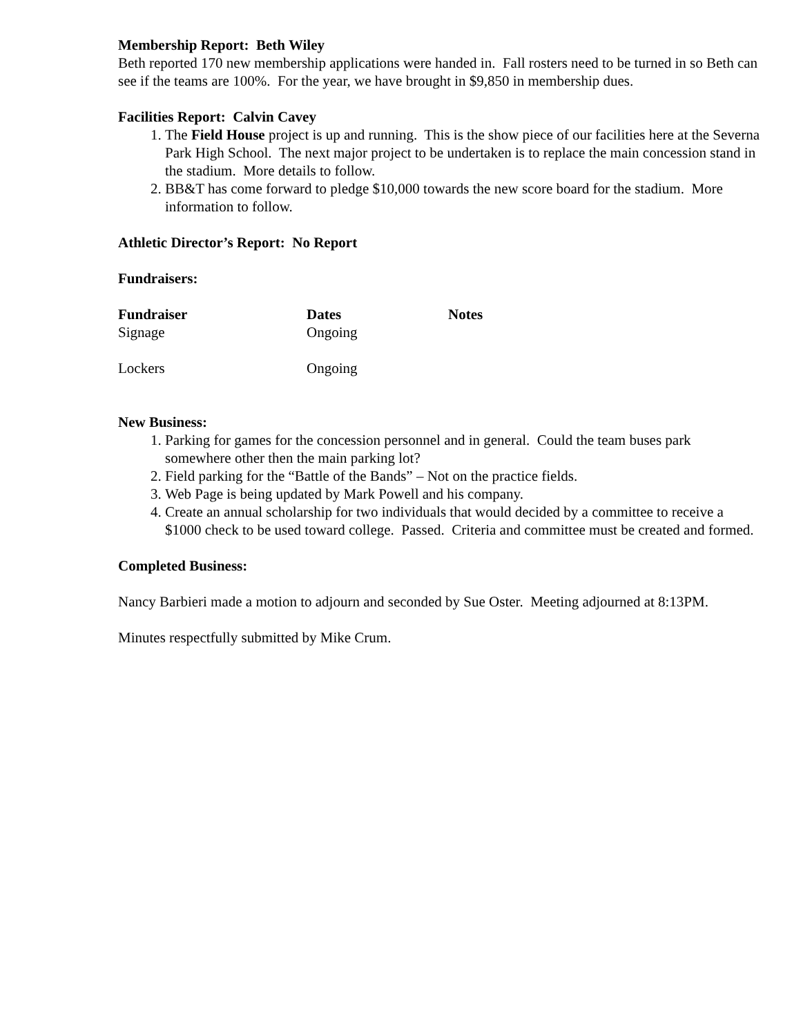Membership Report: Beth Wiley
Beth reported 170 new membership applications were handed in. Fall rosters need to be turned in so Beth can see if the teams are 100%. For the year, we have brought in $9,850 in membership dues.
Facilities Report: Calvin Cavey
1. The Field House project is up and running. This is the show piece of our facilities here at the Severna Park High School. The next major project to be undertaken is to replace the main concession stand in the stadium. More details to follow.
2. BB&T has come forward to pledge $10,000 towards the new score board for the stadium. More information to follow.
Athletic Director’s Report: No Report
Fundraisers:
| Fundraiser | Dates | Notes |
| --- | --- | --- |
| Signage | Ongoing | |
| Lockers | Ongoing | |
New Business:
1. Parking for games for the concession personnel and in general. Could the team buses park somewhere other then the main parking lot?
2. Field parking for the “Battle of the Bands” – Not on the practice fields.
3. Web Page is being updated by Mark Powell and his company.
4. Create an annual scholarship for two individuals that would decided by a committee to receive a $1000 check to be used toward college. Passed. Criteria and committee must be created and formed.
Completed Business:
Nancy Barbieri made a motion to adjourn and seconded by Sue Oster. Meeting adjourned at 8:13PM.
Minutes respectfully submitted by Mike Crum.